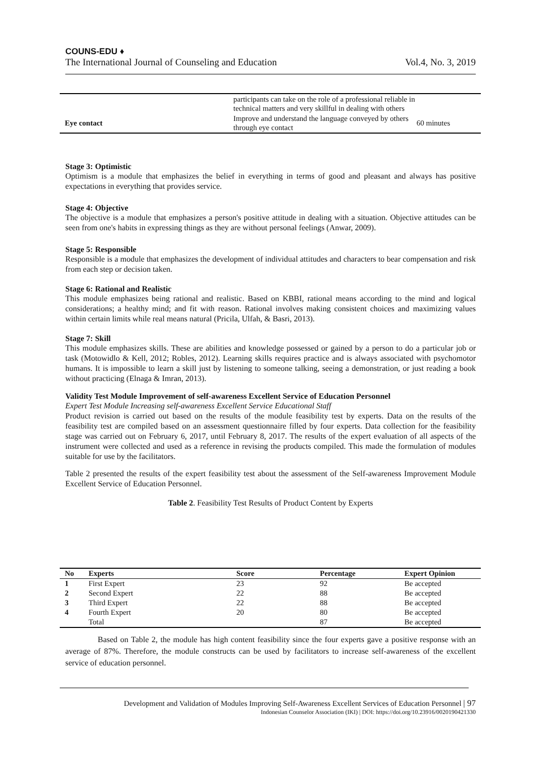COUNS-EDU ♦
The International Journal of Counseling and Education Vol.4, No. 3, 2019
| | participants can take on the role of a professional reliable in technical matters and very skillful in dealing with others | |
| Eye contact | Improve and understand the language conveyed by others through eye contact | 60 minutes |
Stage 3: Optimistic
Optimism is a module that emphasizes the belief in everything in terms of good and pleasant and always has positive expectations in everything that provides service.
Stage 4: Objective
The objective is a module that emphasizes a person's positive attitude in dealing with a situation. Objective attitudes can be seen from one's habits in expressing things as they are without personal feelings (Anwar, 2009).
Stage 5: Responsible
Responsible is a module that emphasizes the development of individual attitudes and characters to bear compensation and risk from each step or decision taken.
Stage 6: Rational and Realistic
This module emphasizes being rational and realistic. Based on KBBI, rational means according to the mind and logical considerations; a healthy mind; and fit with reason. Rational involves making consistent choices and maximizing values within certain limits while real means natural (Pricila, Ulfah, & Basri, 2013).
Stage 7: Skill
This module emphasizes skills. These are abilities and knowledge possessed or gained by a person to do a particular job or task (Motowidlo & Kell, 2012; Robles, 2012). Learning skills requires practice and is always associated with psychomotor humans. It is impossible to learn a skill just by listening to someone talking, seeing a demonstration, or just reading a book without practicing (Elnaga & Imran, 2013).
Validity Test Module Improvement of self-awareness Excellent Service of Education Personnel
Expert Test Module Increasing self-awareness Excellent Service Educational Staff
Product revision is carried out based on the results of the module feasibility test by experts. Data on the results of the feasibility test are compiled based on an assessment questionnaire filled by four experts. Data collection for the feasibility stage was carried out on February 6, 2017, until February 8, 2017. The results of the expert evaluation of all aspects of the instrument were collected and used as a reference in revising the products compiled. This made the formulation of modules suitable for use by the facilitators.
Table 2 presented the results of the expert feasibility test about the assessment of the Self-awareness Improvement Module Excellent Service of Education Personnel.
Table 2. Feasibility Test Results of Product Content by Experts
| No | Experts | Score | Percentage | Expert Opinion |
| --- | --- | --- | --- | --- |
| 1 | First Expert | 23 | 92 | Be accepted |
| 2 | Second Expert | 22 | 88 | Be accepted |
| 3 | Third Expert | 22 | 88 | Be accepted |
| 4 | Fourth Expert | 20 | 80 | Be accepted |
| | Total | | 87 | Be accepted |
Based on Table 2, the module has high content feasibility since the four experts gave a positive response with an average of 87%. Therefore, the module constructs can be used by facilitators to increase self-awareness of the excellent service of education personnel.
Development and Validation of Modules Improving Self-Awareness Excellent Services of Education Personnel | 97
Indonesian Counselor Association (IKI) | DOI: https://doi.org/10.23916/0020190421330